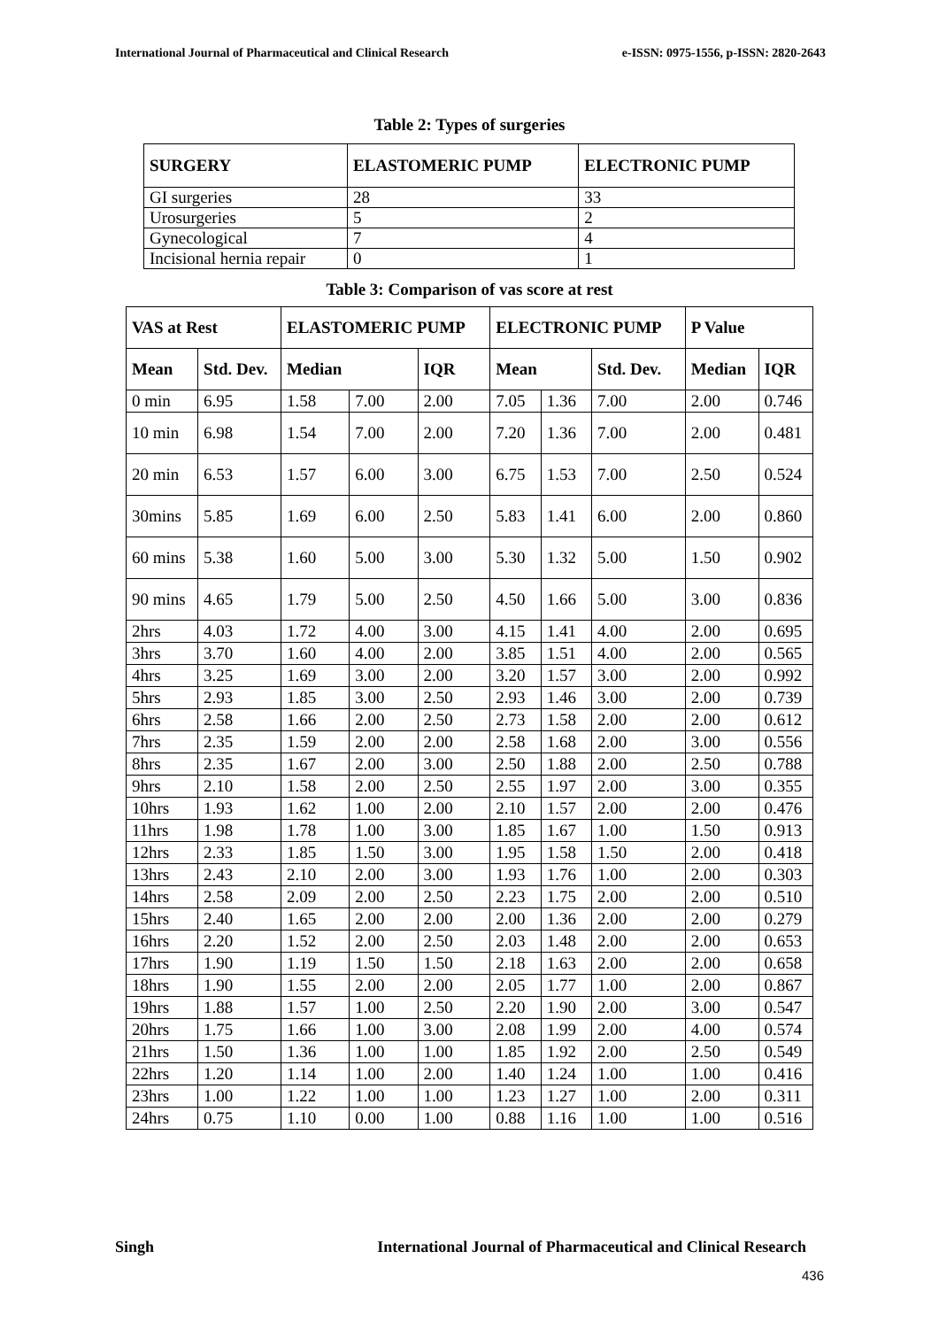International Journal of Pharmaceutical and Clinical Research e-ISSN: 0975-1556, p-ISSN: 2820-2643
Table 2: Types of surgeries
| SURGERY | ELASTOMERIC PUMP | ELECTRONIC PUMP |
| --- | --- | --- |
| GI surgeries | 28 | 33 |
| Urosurgeries | 5 | 2 |
| Gynecological | 7 | 4 |
| Incisional hernia repair | 0 | 1 |
Table 3: Comparison of vas score at rest
| VAS at Rest | | ELASTOMERIC PUMP | | | ELECTRONIC PUMP | | | P Value | |
| --- | --- | --- | --- | --- | --- | --- | --- | --- | --- |
| Mean | Std. Dev. | Median | | IQR | Mean | | Std. Dev. | Median | IQR |
| 0 min | 6.95 | 1.58 | 7.00 | 2.00 | 7.05 | 1.36 | 7.00 | 2.00 | 0.746 |
| 10 min | 6.98 | 1.54 | 7.00 | 2.00 | 7.20 | 1.36 | 7.00 | 2.00 | 0.481 |
| 20 min | 6.53 | 1.57 | 6.00 | 3.00 | 6.75 | 1.53 | 7.00 | 2.50 | 0.524 |
| 30mins | 5.85 | 1.69 | 6.00 | 2.50 | 5.83 | 1.41 | 6.00 | 2.00 | 0.860 |
| 60 mins | 5.38 | 1.60 | 5.00 | 3.00 | 5.30 | 1.32 | 5.00 | 1.50 | 0.902 |
| 90 mins | 4.65 | 1.79 | 5.00 | 2.50 | 4.50 | 1.66 | 5.00 | 3.00 | 0.836 |
| 2hrs | 4.03 | 1.72 | 4.00 | 3.00 | 4.15 | 1.41 | 4.00 | 2.00 | 0.695 |
| 3hrs | 3.70 | 1.60 | 4.00 | 2.00 | 3.85 | 1.51 | 4.00 | 2.00 | 0.565 |
| 4hrs | 3.25 | 1.69 | 3.00 | 2.00 | 3.20 | 1.57 | 3.00 | 2.00 | 0.992 |
| 5hrs | 2.93 | 1.85 | 3.00 | 2.50 | 2.93 | 1.46 | 3.00 | 2.00 | 0.739 |
| 6hrs | 2.58 | 1.66 | 2.00 | 2.50 | 2.73 | 1.58 | 2.00 | 2.00 | 0.612 |
| 7hrs | 2.35 | 1.59 | 2.00 | 2.00 | 2.58 | 1.68 | 2.00 | 3.00 | 0.556 |
| 8hrs | 2.35 | 1.67 | 2.00 | 3.00 | 2.50 | 1.88 | 2.00 | 2.50 | 0.788 |
| 9hrs | 2.10 | 1.58 | 2.00 | 2.50 | 2.55 | 1.97 | 2.00 | 3.00 | 0.355 |
| 10hrs | 1.93 | 1.62 | 1.00 | 2.00 | 2.10 | 1.57 | 2.00 | 2.00 | 0.476 |
| 11hrs | 1.98 | 1.78 | 1.00 | 3.00 | 1.85 | 1.67 | 1.00 | 1.50 | 0.913 |
| 12hrs | 2.33 | 1.85 | 1.50 | 3.00 | 1.95 | 1.58 | 1.50 | 2.00 | 0.418 |
| 13hrs | 2.43 | 2.10 | 2.00 | 3.00 | 1.93 | 1.76 | 1.00 | 2.00 | 0.303 |
| 14hrs | 2.58 | 2.09 | 2.00 | 2.50 | 2.23 | 1.75 | 2.00 | 2.00 | 0.510 |
| 15hrs | 2.40 | 1.65 | 2.00 | 2.00 | 2.00 | 1.36 | 2.00 | 2.00 | 0.279 |
| 16hrs | 2.20 | 1.52 | 2.00 | 2.50 | 2.03 | 1.48 | 2.00 | 2.00 | 0.653 |
| 17hrs | 1.90 | 1.19 | 1.50 | 1.50 | 2.18 | 1.63 | 2.00 | 2.00 | 0.658 |
| 18hrs | 1.90 | 1.55 | 2.00 | 2.00 | 2.05 | 1.77 | 1.00 | 2.00 | 0.867 |
| 19hrs | 1.88 | 1.57 | 1.00 | 2.50 | 2.20 | 1.90 | 2.00 | 3.00 | 0.547 |
| 20hrs | 1.75 | 1.66 | 1.00 | 3.00 | 2.08 | 1.99 | 2.00 | 4.00 | 0.574 |
| 21hrs | 1.50 | 1.36 | 1.00 | 1.00 | 1.85 | 1.92 | 2.00 | 2.50 | 0.549 |
| 22hrs | 1.20 | 1.14 | 1.00 | 2.00 | 1.40 | 1.24 | 1.00 | 1.00 | 0.416 |
| 23hrs | 1.00 | 1.22 | 1.00 | 1.00 | 1.23 | 1.27 | 1.00 | 2.00 | 0.311 |
| 24hrs | 0.75 | 1.10 | 0.00 | 1.00 | 0.88 | 1.16 | 1.00 | 1.00 | 0.516 |
Singh International Journal of Pharmaceutical and Clinical Research
436